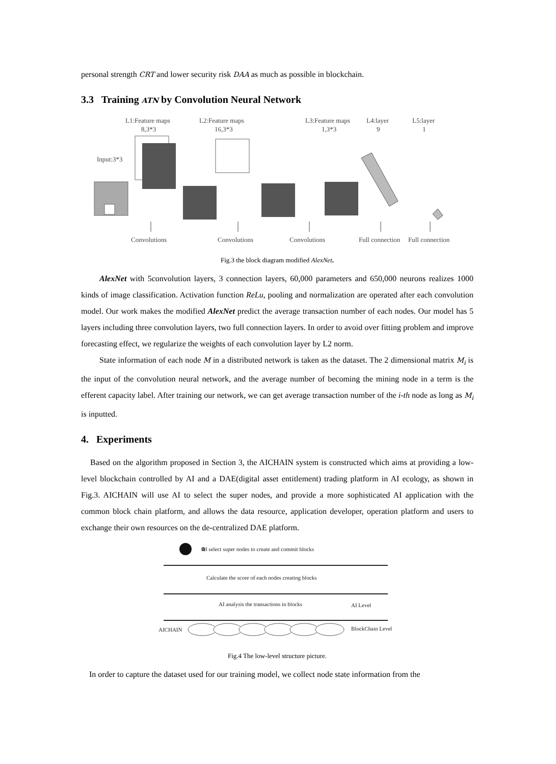personal strength CRT and lower security risk DAA as much as possible in blockchain.
3.3 Training ATN by Convolution Neural Network
L1:Feature maps
8,3*3
L2:Feature maps
16,3*3
L3:Feature maps
1,3*3
L4:layer
9
L5:layer
1
Input:3*3
Convolutions
Convolutions
Convolutions
Full connection
Full connection
Fig.3 the block diagram modified AlexNet.
AlexNet with 5convolution layers, 3 connection layers, 60,000 parameters and 650,000 neurons realizes 1000 kinds of image classification. Activation function ReLu, pooling and normalization are operated after each convolution model. Our work makes the modified AlexNet predict the average transaction number of each nodes. Our model has 5 layers including three convolution layers, two full connection layers. In order to avoid over fitting problem and improve forecasting effect, we regularize the weights of each convolution layer by L2 norm.
State information of each node M in a distributed network is taken as the dataset. The 2 dimensional matrix M<sub>i</sub> is the input of the convolution neural network, and the average number of becoming the mining node in a term is the efferent capacity label. After training our network, we can get average transaction number of the i-th node as long as M<sub>i</sub> is inputted.
4. Experiments
Based on the algorithm proposed in Section 3, the AICHAIN system is constructed which aims at providing a low-level blockchain controlled by AI and a DAE(digital asset entitlement) trading platform in AI ecology, as shown in Fig.3. AICHAIN will use AI to select the super nodes, and provide a more sophisticated AI application with the common block chain platform, and allows the data resource, application developer, operation platform and users to exchange their own resources on the de-centralized DAE platform.
⚙
AI select super nodes to create and commit blocks
Calculate the score of each nodes creating blocks
AI analysis the transactions in blocks
AI Level
AICHAIN
BlockChain Level
Fig.4 The low-level structure picture.
In order to capture the dataset used for our training model, we collect node state information from the